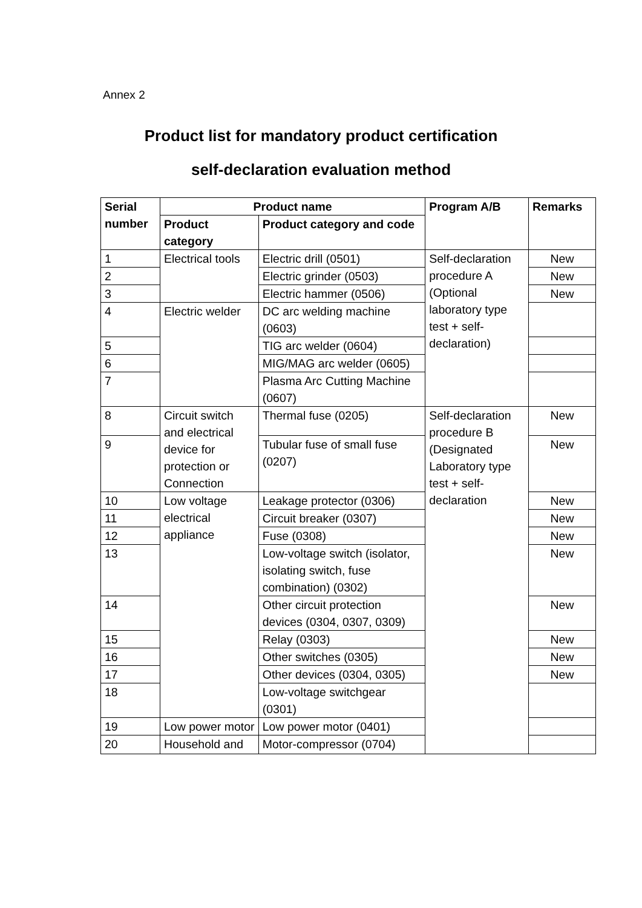Annex 2
Product list for mandatory product certification
self-declaration evaluation method
| Serial number | Product name | | Program A/B | Remarks |
| --- | --- | --- | --- | --- |
| | Product category | Product category and code | | |
| 1 | Electrical tools | Electric drill (0501) | Self-declaration procedure A (Optional laboratory type test + self-declaration) | New |
| 2 | | Electric grinder (0503) | | New |
| 3 | | Electric hammer (0506) | | New |
| 4 | Electric welder | DC arc welding machine (0603) | | |
| 5 | | TIG arc welder (0604) | | |
| 6 | | MIG/MAG arc welder (0605) | | |
| 7 | | Plasma Arc Cutting Machine (0607) | | |
| 8 | Circuit switch and electrical device for protection or Connection | Thermal fuse (0205) | Self-declaration procedure B (Designated Laboratory type test + self-declaration | New |
| 9 | | Tubular fuse of small fuse (0207) | | New |
| 10 | Low voltage electrical appliance | Leakage protector (0306) | | New |
| 11 | | Circuit breaker (0307) | | New |
| 12 | | Fuse (0308) | | New |
| 13 | | Low-voltage switch (isolator, isolating switch, fuse combination) (0302) | | New |
| 14 | | Other circuit protection devices (0304, 0307, 0309) | | New |
| 15 | | Relay (0303) | | New |
| 16 | | Other switches (0305) | | New |
| 17 | | Other devices (0304, 0305) | | New |
| 18 | | Low-voltage switchgear (0301) | | |
| 19 | Low power motor | Low power motor (0401) | | |
| 20 | Household and | Motor-compressor (0704) | | |